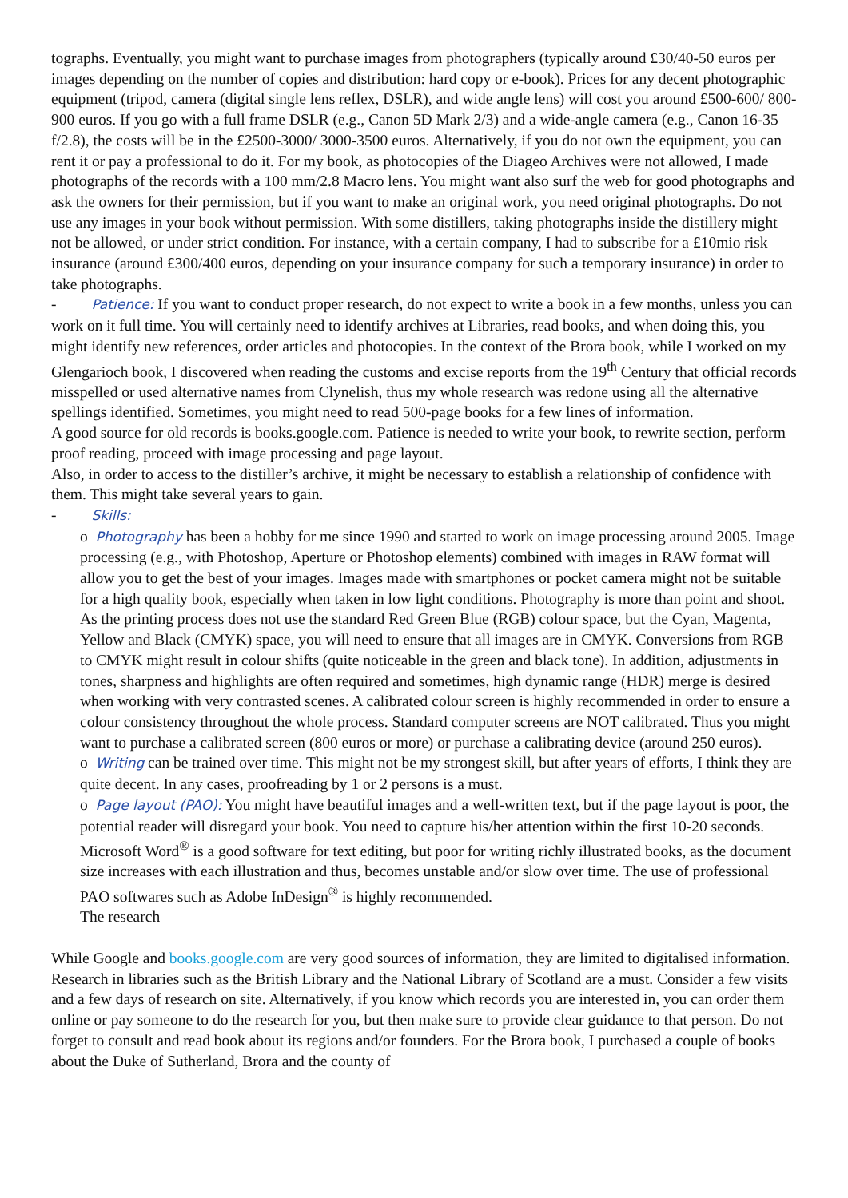tographs. Eventually, you might want to purchase images from photographers (typically around £30/40-50 euros per images depending on the number of copies and distribution: hard copy or e-book). Prices for any decent photographic equipment (tripod, camera (digital single lens reflex, DSLR), and wide angle lens) will cost you around £500-600/ 800-900 euros. If you go with a full frame DSLR (e.g., Canon 5D Mark 2/3) and a wide-angle camera (e.g., Canon 16-35 f/2.8), the costs will be in the £2500-3000/ 3000-3500 euros. Alternatively, if you do not own the equipment, you can rent it or pay a professional to do it. For my book, as photocopies of the Diageo Archives were not allowed, I made photographs of the records with a 100 mm/2.8 Macro lens. You might want also surf the web for good photographs and ask the owners for their permission, but if you want to make an original work, you need original photographs. Do not use any images in your book without permission. With some distillers, taking photographs inside the distillery might not be allowed, or under strict condition. For instance, with a certain company, I had to subscribe for a £10mio risk insurance (around £300/400 euros, depending on your insurance company for such a temporary insurance) in order to take photographs.
- Patience: If you want to conduct proper research, do not expect to write a book in a few months, unless you can work on it full time. You will certainly need to identify archives at Libraries, read books, and when doing this, you might identify new references, order articles and photocopies. In the context of the Brora book, while I worked on my Glengarioch book, I discovered when reading the customs and excise reports from the 19<sup>th</sup> Century that official records misspelled or used alternative names from Clynelish, thus my whole research was redone using all the alternative spellings identified. Sometimes, you might need to read 500-page books for a few lines of information.
A good source for old records is books.google.com. Patience is needed to write your book, to rewrite section, perform proof reading, proceed with image processing and page layout.
Also, in order to access to the distiller’s archive, it might be necessary to establish a relationship of confidence with them. This might take several years to gain.
- Skills:
o Photography has been a hobby for me since 1990 and started to work on image processing around 2005. Image processing (e.g., with Photoshop, Aperture or Photoshop elements) combined with images in RAW format will allow you to get the best of your images. Images made with smartphones or pocket camera might not be suitable for a high quality book, especially when taken in low light conditions. Photography is more than point and shoot. As the printing process does not use the standard Red Green Blue (RGB) colour space, but the Cyan, Magenta, Yellow and Black (CMYK) space, you will need to ensure that all images are in CMYK. Conversions from RGB to CMYK might result in colour shifts (quite noticeable in the green and black tone). In addition, adjustments in tones, sharpness and highlights are often required and sometimes, high dynamic range (HDR) merge is desired when working with very contrasted scenes. A calibrated colour screen is highly recommended in order to ensure a colour consistency throughout the whole process. Standard computer screens are NOT calibrated. Thus you might want to purchase a calibrated screen (800 euros or more) or purchase a calibrating device (around 250 euros).
o Writing can be trained over time. This might not be my strongest skill, but after years of efforts, I think they are quite decent. In any cases, proofreading by 1 or 2 persons is a must.
o Page layout (PAO): You might have beautiful images and a well-written text, but if the page layout is poor, the potential reader will disregard your book. You need to capture his/her attention within the first 10-20 seconds. Microsoft Word<sup>®</sup> is a good software for text editing, but poor for writing richly illustrated books, as the document size increases with each illustration and thus, becomes unstable and/or slow over time. The use of professional PAO softwares such as Adobe InDesign<sup>®</sup> is highly recommended.
The research
While Google and books.google.com are very good sources of information, they are limited to digitalised information. Research in libraries such as the British Library and the National Library of Scotland are a must. Consider a few visits and a few days of research on site. Alternatively, if you know which records you are interested in, you can order them online or pay someone to do the research for you, but then make sure to provide clear guidance to that person. Do not forget to consult and read book about its regions and/or founders. For the Brora book, I purchased a couple of books about the Duke of Sutherland, Brora and the county of